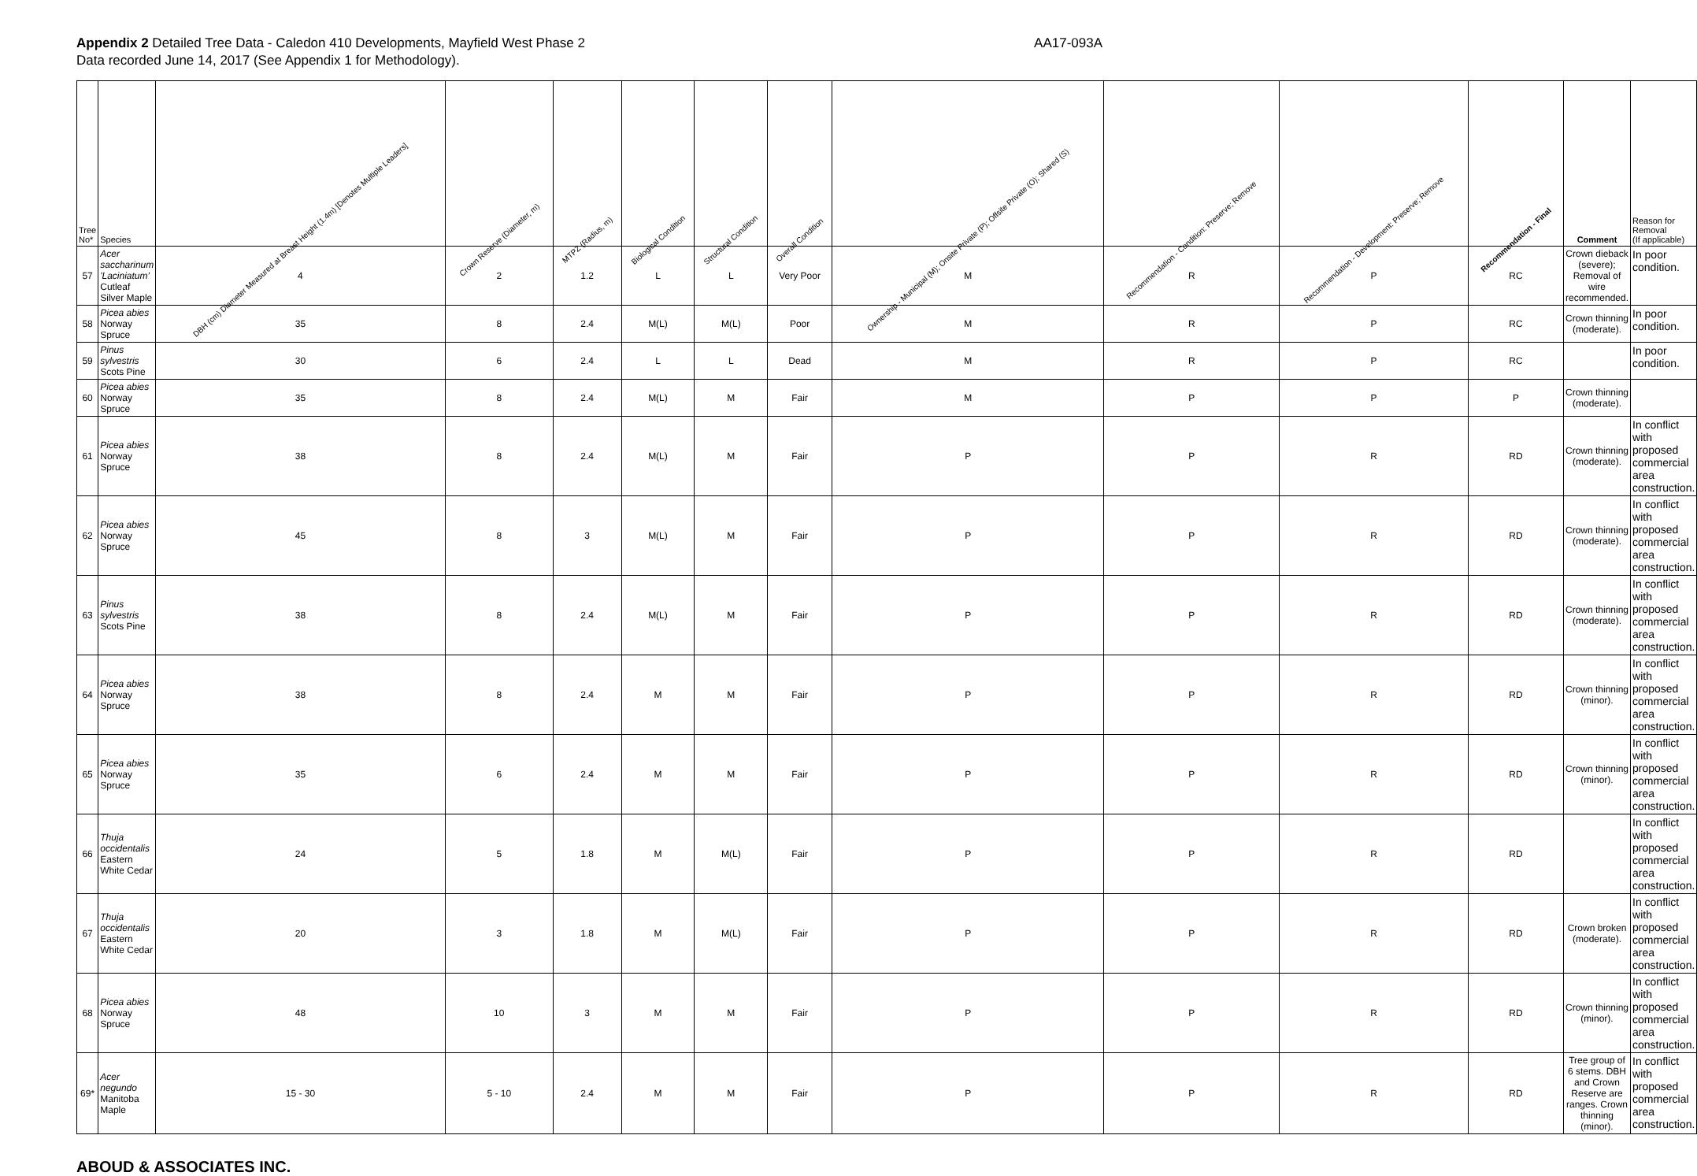Appendix 2 Detailed Tree Data - Caledon 410 Developments, Mayfield West Phase 2
Data recorded June 14, 2017 (See Appendix 1 for Methodology).
AA17-093A
| Tree No* | Species | DBH (cm) Diameter Measured at Breast Height (1.4m) [Denotes Multiple Leaders] | Crown Reserve (Diameter, m) | MTPZ (Radius, m) | Biological Condition | Structural Condition | Overall Condition | Ownership - Municipal (M); Onsite Private (P); Offsite Private (O); Shared (S) | Recommendation - Condition: Preserve; Remove | Recommendation - Development: Preserve; Remove | Recommendation - Final | Comment | Reason for Removal (If applicable) |
| --- | --- | --- | --- | --- | --- | --- | --- | --- | --- | --- | --- | --- | --- |
| 57 | Acer saccharinum 'Laciniatum' Cutleaf Silver Maple | 4 | 2 | 1.2 | L | L | Very Poor | M | R | P | RC | Crown dieback (severe); Removal of wire recommended. | In poor condition. |
| 58 | Picea abies Norway Spruce | 35 | 8 | 2.4 | M(L) | M(L) | Poor | M | R | P | RC | Crown thinning (moderate). | In poor condition. |
| 59 | Pinus sylvestris Scots Pine | 30 | 6 | 2.4 | L | L | Dead | M | R | P | RC | | In poor condition. |
| 60 | Picea abies Norway Spruce | 35 | 8 | 2.4 | M(L) | M | Fair | M | P | P | P | Crown thinning (moderate). | |
| 61 | Picea abies Norway Spruce | 38 | 8 | 2.4 | M(L) | M | Fair | P | P | R | RD | Crown thinning (moderate). | In conflict with proposed commercial area construction. |
| 62 | Picea abies Norway Spruce | 45 | 8 | 3 | M(L) | M | Fair | P | P | R | RD | Crown thinning (moderate). | In conflict with proposed commercial area construction. |
| 63 | Pinus sylvestris Scots Pine | 38 | 8 | 2.4 | M(L) | M | Fair | P | P | R | RD | Crown thinning (moderate). | In conflict with proposed commercial area construction. |
| 64 | Picea abies Norway Spruce | 38 | 8 | 2.4 | M | M | Fair | P | P | R | RD | Crown thinning (minor). | In conflict with proposed commercial area construction. |
| 65 | Picea abies Norway Spruce | 35 | 6 | 2.4 | M | M | Fair | P | P | R | RD | Crown thinning (minor). | In conflict with proposed commercial area construction. |
| 66 | Thuja occidentalis Eastern White Cedar | 24 | 5 | 1.8 | M | M(L) | Fair | P | P | R | RD | | In conflict with proposed commercial area construction. |
| 67 | Thuja occidentalis Eastern White Cedar | 20 | 3 | 1.8 | M | M(L) | Fair | P | P | R | RD | Crown broken (moderate). | In conflict with proposed commercial area construction. |
| 68 | Picea abies Norway Spruce | 48 | 10 | 3 | M | M | Fair | P | P | R | RD | Crown thinning (minor). | In conflict with proposed commercial area construction. |
| 69* | Acer negundo Manitoba Maple | 15 - 30 | 5 - 10 | 2.4 | M | M | Fair | P | P | R | RD | Tree group of 6 stems. DBH and Crown Reserve are ranges. Crown thinning (minor). | In conflict with proposed commercial area construction. |
ABOUD & ASSOCIATES INC.